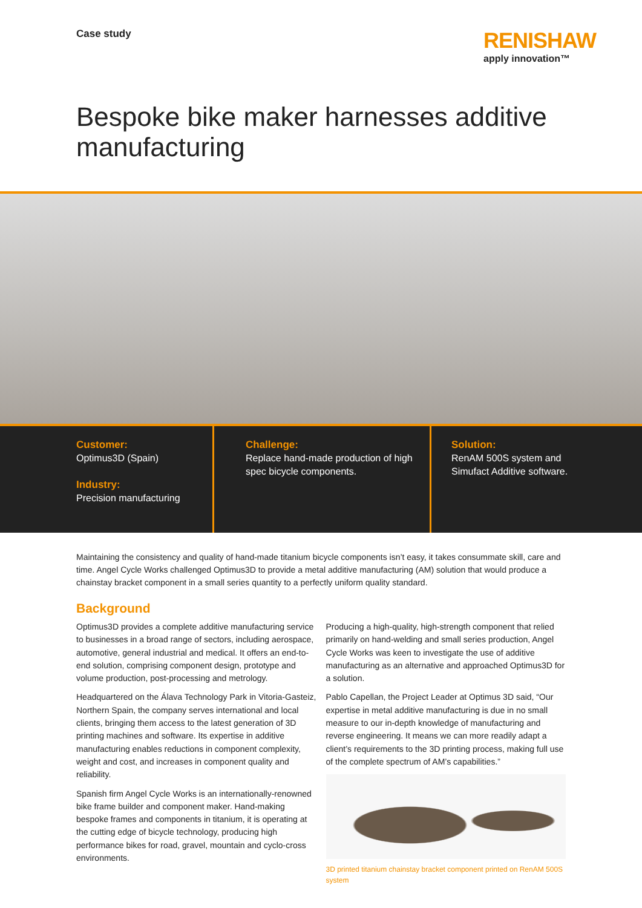Case study
RENISHAW
apply innovation™
Bespoke bike maker harnesses additive manufacturing
Customer:
Optimus3D (Spain)
Industry:
Precision manufacturing
Challenge:
Replace hand-made production of high spec bicycle components.
Solution:
RenAM 500S system and
Simufact Additive software.
Maintaining the consistency and quality of hand-made titanium bicycle components isn’t easy, it takes consummate skill, care and time. Angel Cycle Works challenged Optimus3D to provide a metal additive manufacturing (AM) solution that would produce a chainstay bracket component in a small series quantity to a perfectly uniform quality standard.
Background
Optimus3D provides a complete additive manufacturing service to businesses in a broad range of sectors, including aerospace, automotive, general industrial and medical. It offers an end-to-end solution, comprising component design, prototype and volume production, post-processing and metrology.
Headquartered on the Álava Technology Park in Vitoria-Gasteiz, Northern Spain, the company serves international and local clients, bringing them access to the latest generation of 3D printing machines and software. Its expertise in additive manufacturing enables reductions in component complexity, weight and cost, and increases in component quality and reliability.
Spanish firm Angel Cycle Works is an internationally-renowned bike frame builder and component maker. Hand-making bespoke frames and components in titanium, it is operating at the cutting edge of bicycle technology, producing high performance bikes for road, gravel, mountain and cyclo-cross environments.
Producing a high-quality, high-strength component that relied primarily on hand-welding and small series production, Angel Cycle Works was keen to investigate the use of additive manufacturing as an alternative and approached Optimus3D for a solution.
Pablo Capellan, the Project Leader at Optimus 3D said, “Our expertise in metal additive manufacturing is due in no small measure to our in-depth knowledge of manufacturing and reverse engineering. It means we can more readily adapt a client’s requirements to the 3D printing process, making full use of the complete spectrum of AM’s capabilities.”
3D printed titanium chainstay bracket component printed on RenAM 500S system